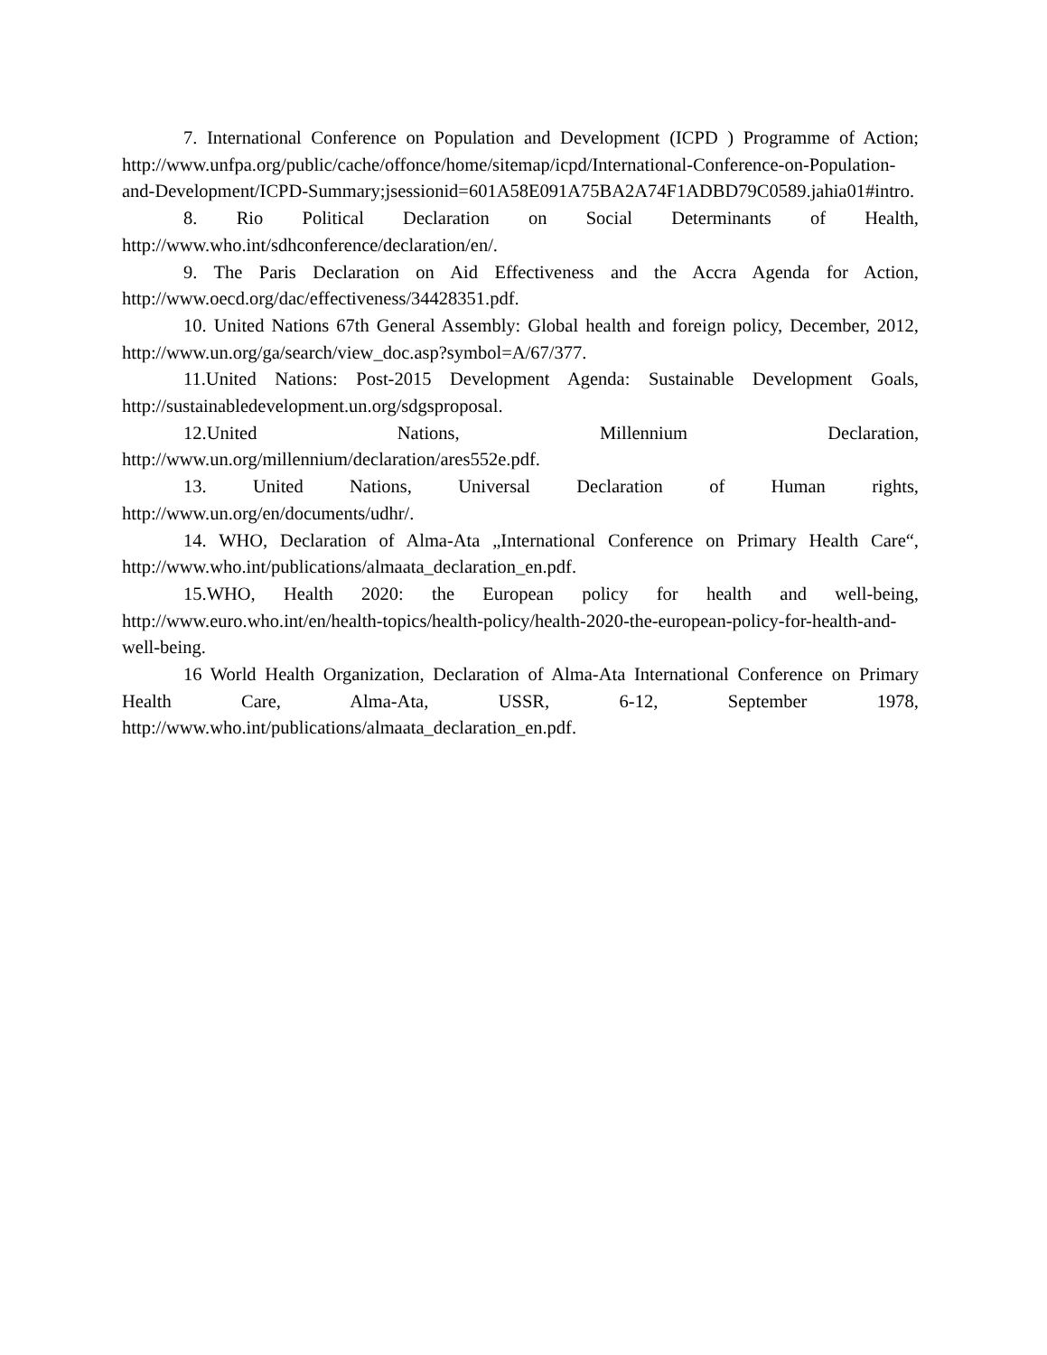7. International Conference on Population and Development (ICPD ) Programme of Action; http://www.unfpa.org/public/cache/offonce/home/sitemap/icpd/International-Conference-on-Population-and-Development/ICPD-Summary;jsessionid=601A58E091A75BA2A74F1ADBD79C0589.jahia01#intro.
8. Rio Political Declaration on Social Determinants of Health, http://www.who.int/sdhconference/declaration/en/.
9. The Paris Declaration on Aid Effectiveness and the Accra Agenda for Action, http://www.oecd.org/dac/effectiveness/34428351.pdf.
10. United Nations 67th General Assembly: Global health and foreign policy, December, 2012, http://www.un.org/ga/search/view_doc.asp?symbol=A/67/377.
11.United Nations: Post-2015 Development Agenda: Sustainable Development Goals, http://sustainabledevelopment.un.org/sdgsproposal.
12.United Nations, Millennium Declaration, http://www.un.org/millennium/declaration/ares552e.pdf.
13. United Nations, Universal Declaration of Human rights, http://www.un.org/en/documents/udhr/.
14. WHO, Declaration of Alma-Ata „International Conference on Primary Health Care“, http://www.who.int/publications/almaata_declaration_en.pdf.
15.WHO, Health 2020: the European policy for health and well-being, http://www.euro.who.int/en/health-topics/health-policy/health-2020-the-european-policy-for-health-and-well-being.
16 World Health Organization, Declaration of Alma-Ata International Conference on Primary Health Care, Alma-Ata, USSR, 6-12, September 1978, http://www.who.int/publications/almaata_declaration_en.pdf.